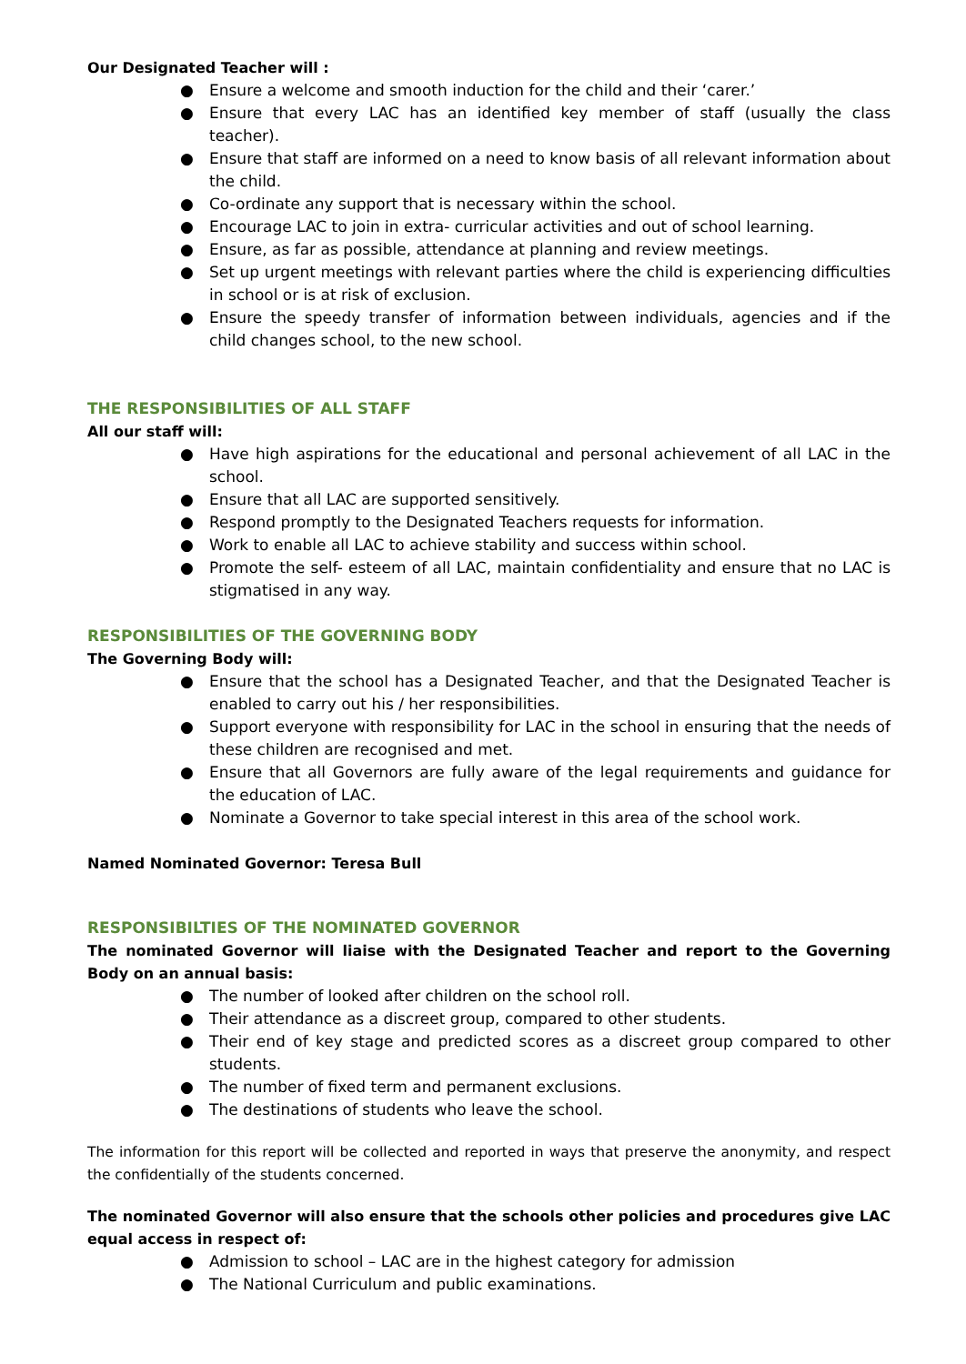Our Designated Teacher will :
● Ensure a welcome and smooth induction for the child and their ‘carer.’
● Ensure that every LAC has an identified key member of staff (usually the class teacher).
● Ensure that staff are informed on a need to know basis of all relevant information about the child.
● Co-ordinate any support that is necessary within the school.
● Encourage LAC to join in extra- curricular activities and out of school learning.
● Ensure, as far as possible, attendance at planning and review meetings.
● Set up urgent meetings with relevant parties where the child is experiencing difficulties in school or is at risk of exclusion.
● Ensure the speedy transfer of information between individuals, agencies and if the child changes school, to the new school.
THE RESPONSIBILITIES OF ALL STAFF
All our staff will:
● Have high aspirations for the educational and personal achievement of all LAC in the school.
● Ensure that all LAC are supported sensitively.
● Respond promptly to the Designated Teachers requests for information.
● Work to enable all LAC to achieve stability and success within school.
● Promote the self- esteem of all LAC, maintain confidentiality and ensure that no LAC is stigmatised in any way.
RESPONSIBILITIES OF THE GOVERNING BODY
The Governing Body will:
● Ensure that the school has a Designated Teacher, and that the Designated Teacher is enabled to carry out his / her responsibilities.
● Support everyone with responsibility for LAC in the school in ensuring that the needs of these children are recognised and met.
● Ensure that all Governors are fully aware of the legal requirements and guidance for the education of LAC.
● Nominate a Governor to take special interest in this area of the school work.
Named Nominated Governor: Teresa Bull
RESPONSIBILTIES OF THE NOMINATED GOVERNOR
The nominated Governor will liaise with the Designated Teacher and report to the Governing Body on an annual basis:
● The number of looked after children on the school roll.
● Their attendance as a discreet group, compared to other students.
● Their end of key stage and predicted scores as a discreet group compared to other students.
● The number of fixed term and permanent exclusions.
● The destinations of students who leave the school.
The information for this report will be collected and reported in ways that preserve the anonymity, and respect the confidentially of the students concerned.
The nominated Governor will also ensure that the schools other policies and procedures give LAC equal access in respect of:
● Admission to school – LAC are in the highest category for admission
● The National Curriculum and public examinations.